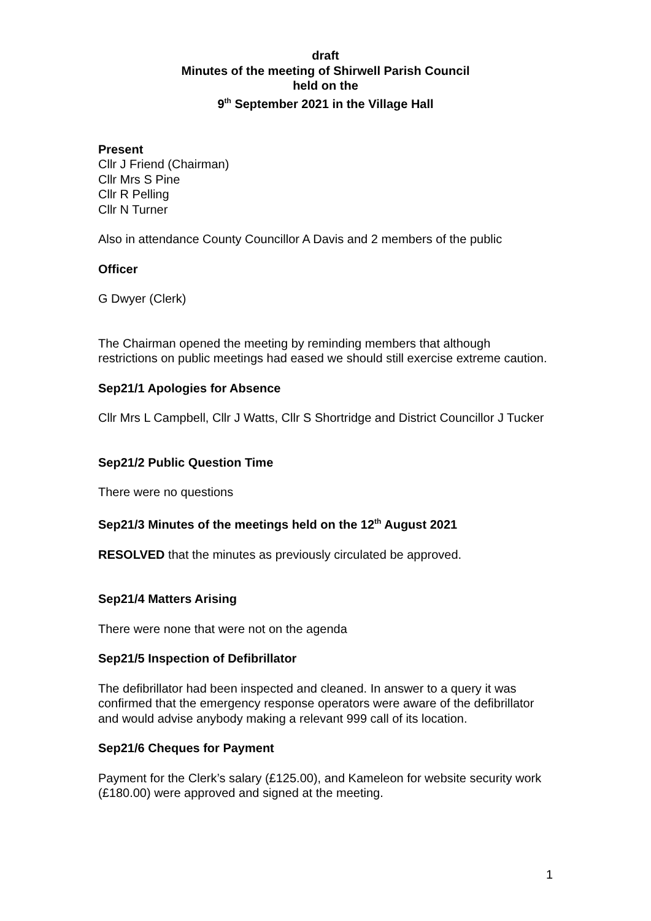draft
Minutes of the meeting of Shirwell Parish Council
held on the
9<sup>th</sup> September 2021 in the Village Hall
Present
Cllr J Friend (Chairman)
Cllr Mrs S Pine
Cllr R Pelling
Cllr N Turner
Also in attendance County Councillor A Davis and 2 members of the public
Officer
G Dwyer (Clerk)
The Chairman opened the meeting by reminding members that although restrictions on public meetings had eased we should still exercise extreme caution.
Sep21/1 Apologies for Absence
Cllr Mrs L Campbell, Cllr J Watts, Cllr S Shortridge and District Councillor J Tucker
Sep21/2 Public Question Time
There were no questions
Sep21/3 Minutes of the meetings held on the 12<sup>th</sup> August 2021
RESOLVED that the minutes as previously circulated be approved.
Sep21/4 Matters Arising
There were none that were not on the agenda
Sep21/5 Inspection of Defibrillator
The defibrillator had been inspected and cleaned. In answer to a query it was confirmed that the emergency response operators were aware of the defibrillator and would advise anybody making a relevant 999 call of its location.
Sep21/6 Cheques for Payment
Payment for the Clerk’s salary (£125.00), and Kameleon for website security work (£180.00) were approved and signed at the meeting.
1